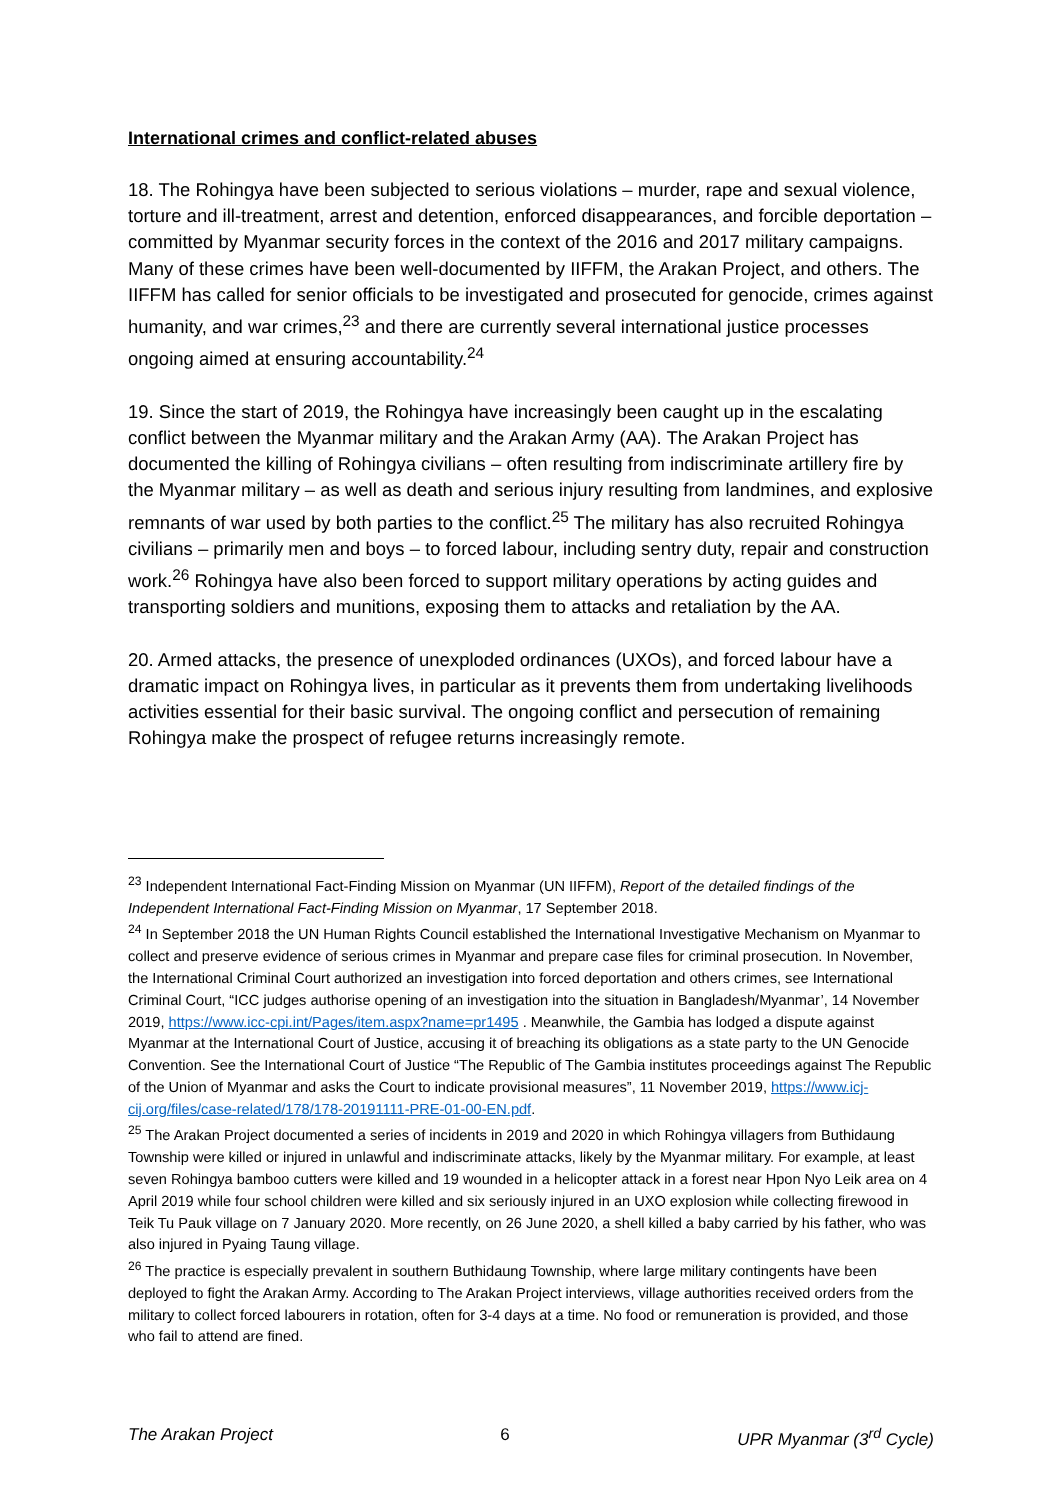International crimes and conflict-related abuses
18. The Rohingya have been subjected to serious violations – murder, rape and sexual violence, torture and ill-treatment, arrest and detention, enforced disappearances, and forcible deportation – committed by Myanmar security forces in the context of the 2016 and 2017 military campaigns. Many of these crimes have been well-documented by IIFFM, the Arakan Project, and others. The IIFFM has called for senior officials to be investigated and prosecuted for genocide, crimes against humanity, and war crimes,<sup>23</sup> and there are currently several international justice processes ongoing aimed at ensuring accountability.<sup>24</sup>
19. Since the start of 2019, the Rohingya have increasingly been caught up in the escalating conflict between the Myanmar military and the Arakan Army (AA). The Arakan Project has documented the killing of Rohingya civilians – often resulting from indiscriminate artillery fire by the Myanmar military – as well as death and serious injury resulting from landmines, and explosive remnants of war used by both parties to the conflict.<sup>25</sup> The military has also recruited Rohingya civilians – primarily men and boys – to forced labour, including sentry duty, repair and construction work.<sup>26</sup> Rohingya have also been forced to support military operations by acting guides and transporting soldiers and munitions, exposing them to attacks and retaliation by the AA.
20. Armed attacks, the presence of unexploded ordinances (UXOs), and forced labour have a dramatic impact on Rohingya lives, in particular as it prevents them from undertaking livelihoods activities essential for their basic survival. The ongoing conflict and persecution of remaining Rohingya make the prospect of refugee returns increasingly remote.
<sup>23</sup> Independent International Fact-Finding Mission on Myanmar (UN IIFFM), Report of the detailed findings of the Independent International Fact-Finding Mission on Myanmar, 17 September 2018.
<sup>24</sup> In September 2018 the UN Human Rights Council established the International Investigative Mechanism on Myanmar to collect and preserve evidence of serious crimes in Myanmar and prepare case files for criminal prosecution. In November, the International Criminal Court authorized an investigation into forced deportation and others crimes, see International Criminal Court, “ICC judges authorise opening of an investigation into the situation in Bangladesh/Myanmar’, 14 November 2019, https://www.icc-cpi.int/Pages/item.aspx?name=pr1495 . Meanwhile, the Gambia has lodged a dispute against Myanmar at the International Court of Justice, accusing it of breaching its obligations as a state party to the UN Genocide Convention. See the International Court of Justice “The Republic of The Gambia institutes proceedings against The Republic of the Union of Myanmar and asks the Court to indicate provisional measures”, 11 November 2019, https://www.icj-cij.org/files/case-related/178/178-20191111-PRE-01-00-EN.pdf.
<sup>25</sup> The Arakan Project documented a series of incidents in 2019 and 2020 in which Rohingya villagers from Buthidaung Township were killed or injured in unlawful and indiscriminate attacks, likely by the Myanmar military. For example, at least seven Rohingya bamboo cutters were killed and 19 wounded in a helicopter attack in a forest near Hpon Nyo Leik area on 4 April 2019 while four school children were killed and six seriously injured in an UXO explosion while collecting firewood in Teik Tu Pauk village on 7 January 2020. More recently, on 26 June 2020, a shell killed a baby carried by his father, who was also injured in Pyaing Taung village.
<sup>26</sup> The practice is especially prevalent in southern Buthidaung Township, where large military contingents have been deployed to fight the Arakan Army. According to The Arakan Project interviews, village authorities received orders from the military to collect forced labourers in rotation, often for 3-4 days at a time. No food or remuneration is provided, and those who fail to attend are fined.
The Arakan Project 6 UPR Myanmar (3<sup>rd</sup> Cycle)